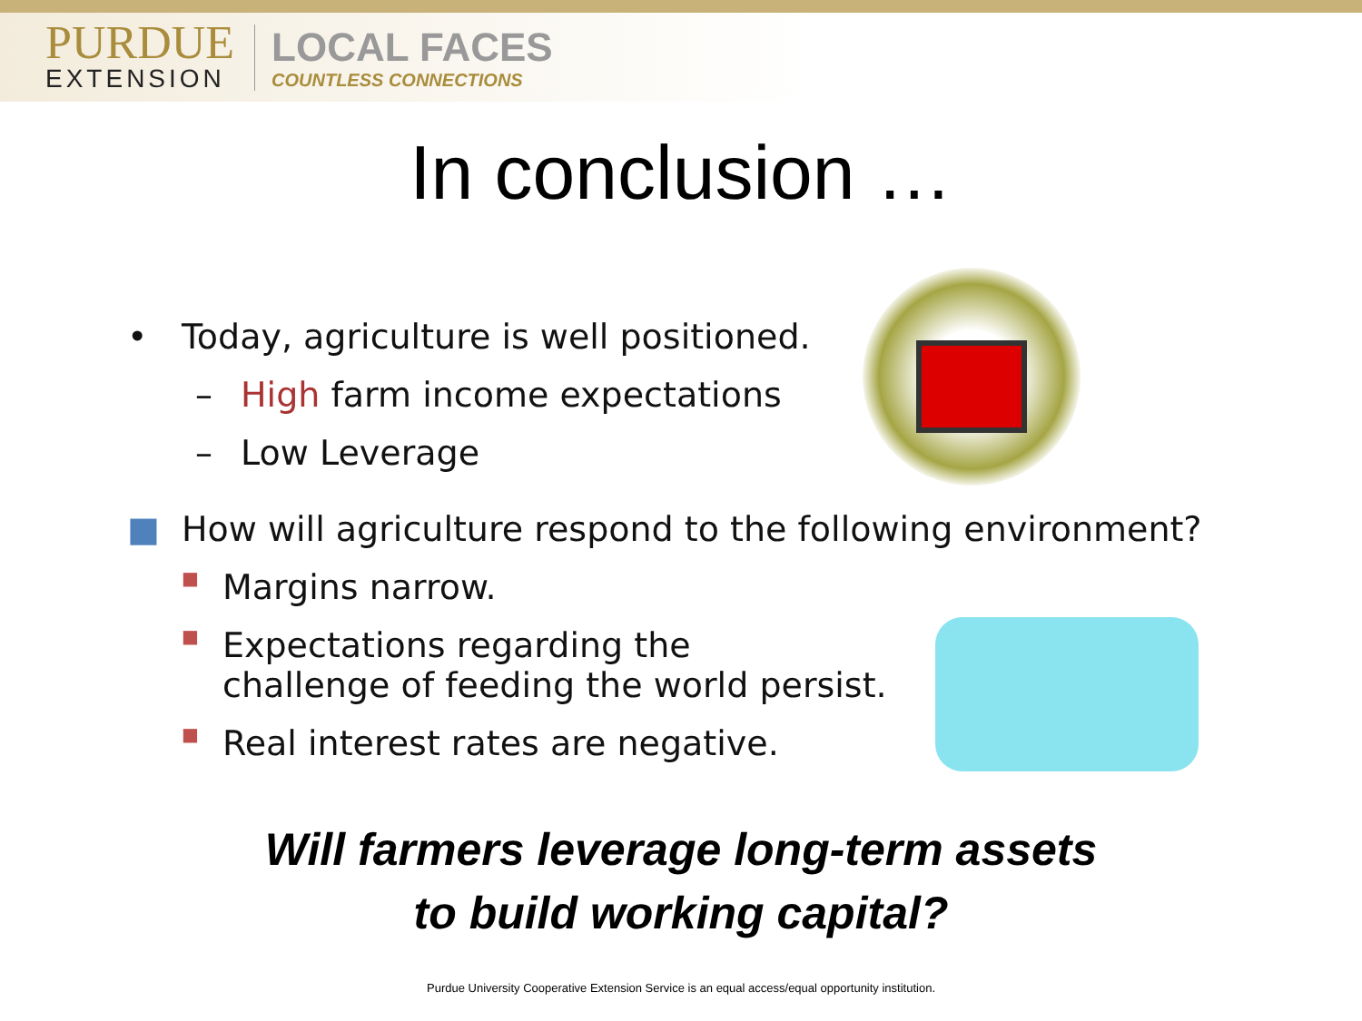PURDUE
EXTENSION
LOCAL FACES
COUNTLESS CONNECTIONS
In conclusion …
• Today, agriculture is well positioned.
– High farm income expectations
– Low Leverage
■ How will agriculture respond to the following environment?
■ Margins narrow.
■ Expectations regarding the
challenge of feeding the world persist.
■ Real interest rates are negative.
Will farmers leverage long-term assets
to build working capital?
Purdue University Cooperative Extension Service is an equal access/equal opportunity institution.